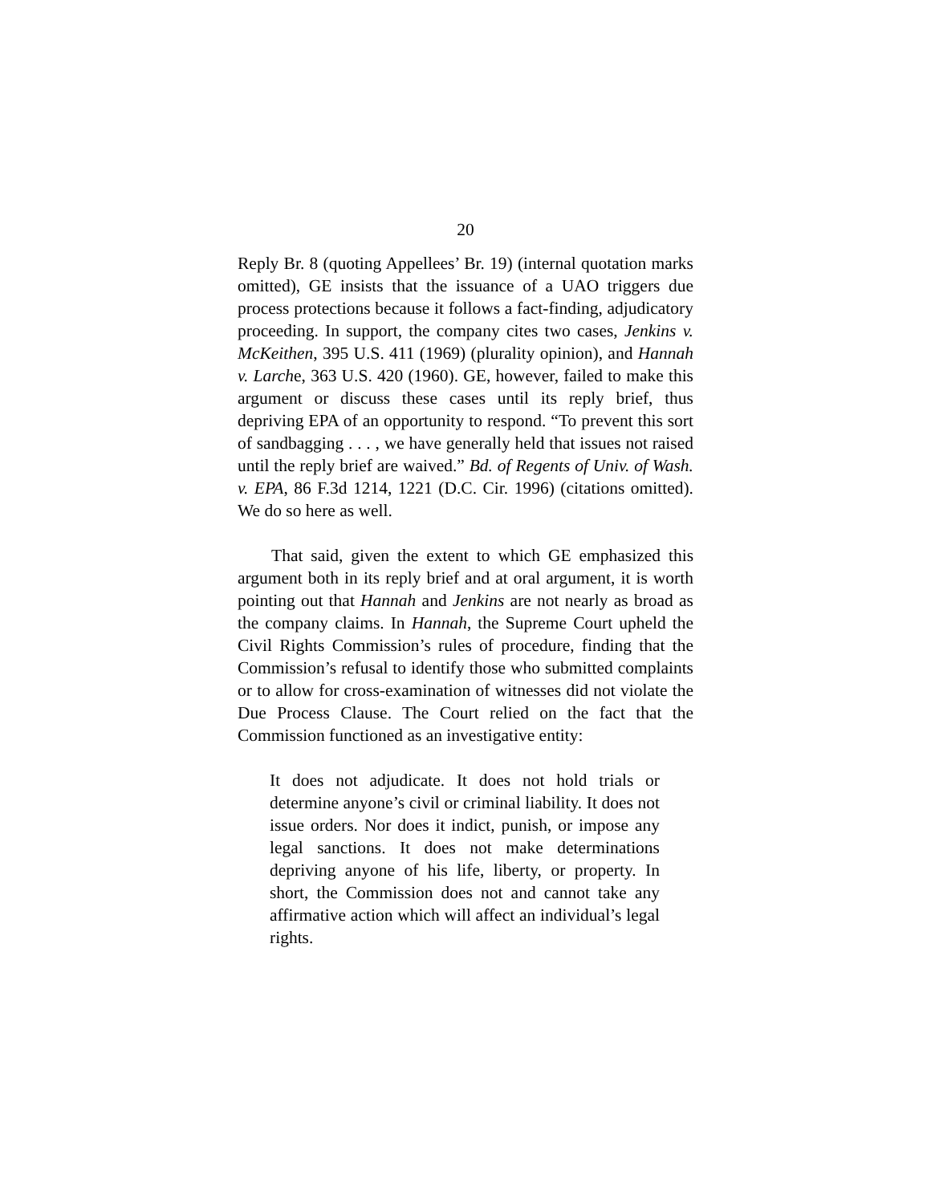20
Reply Br. 8 (quoting Appellees’ Br. 19) (internal quotation marks omitted), GE insists that the issuance of a UAO triggers due process protections because it follows a fact-finding, adjudicatory proceeding. In support, the company cites two cases, Jenkins v. McKeithen, 395 U.S. 411 (1969) (plurality opinion), and Hannah v. Larche, 363 U.S. 420 (1960). GE, however, failed to make this argument or discuss these cases until its reply brief, thus depriving EPA of an opportunity to respond. “To prevent this sort of sandbagging . . . , we have generally held that issues not raised until the reply brief are waived.” Bd. of Regents of Univ. of Wash. v. EPA, 86 F.3d 1214, 1221 (D.C. Cir. 1996) (citations omitted). We do so here as well.
That said, given the extent to which GE emphasized this argument both in its reply brief and at oral argument, it is worth pointing out that Hannah and Jenkins are not nearly as broad as the company claims. In Hannah, the Supreme Court upheld the Civil Rights Commission’s rules of procedure, finding that the Commission’s refusal to identify those who submitted complaints or to allow for cross-examination of witnesses did not violate the Due Process Clause. The Court relied on the fact that the Commission functioned as an investigative entity:
It does not adjudicate. It does not hold trials or determine anyone’s civil or criminal liability. It does not issue orders. Nor does it indict, punish, or impose any legal sanctions. It does not make determinations depriving anyone of his life, liberty, or property. In short, the Commission does not and cannot take any affirmative action which will affect an individual’s legal rights.